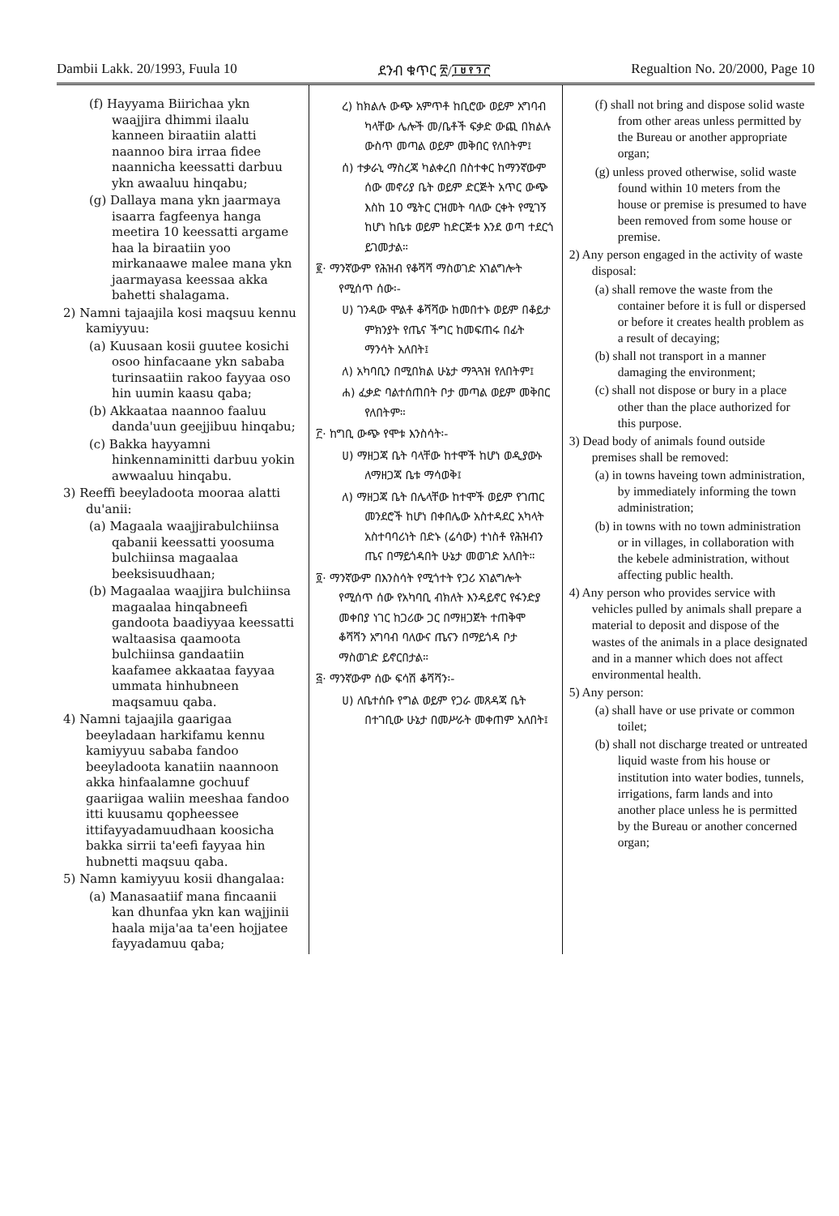Dambii Lakk. 20/1993, Fuula 10 ደንብ ቁጥር ፳/፲፱፻፺፫ Regualtion No. 20/2000, Page 10
(f) Hayyama Biirichaa ykn waajjira dhimmi ilaalu kanneen biraatiin alatti naannoo bira irraa fidee naannicha keessatti darbuu ykn awaaluu hinqabu;
(g) Dallaya mana ykn jaarmaya isaarra fagfeenya hanga meetira 10 keessatti argame haa la biraatiin yoo mirkanaawe malee mana ykn jaarmayasa keessaa akka bahetti shalagama.
2) Namni tajaajila kosi maqsuu kennu kamiyyuu:
(a) Kuusaan kosii guutee kosichi osoo hinfacaane ykn sababa turinsaatiin rakoo fayyaa oso hin uumin kaasu qaba;
(b) Akkaataa naannoo faaluu danda'uun geejjibuu hinqabu;
(c) Bakka hayyamni hinkennaminitti darbuu yokin awwaaluu hinqabu.
3) Reeffi beeyladoota mooraa alatti du'anii:
(a) Magaala waajjirabulchiinsa qabanii keessatti yoosuma bulchiinsa magaalaa beeksisuudhaan;
(b) Magaalaa waajjira bulchiinsa magaalaa hinqabneefi gandoota baadiyyaa keessatti waltaasisa qaamoota bulchiinsa gandaatiin kaafamee akkaataa fayyaa ummata hinhubneen maqsamuu qaba.
4) Namni tajaajila gaarigaa beeyladaan harkifamu kennu kamiyyuu sababa fandoo beeyladoota kanatiin naannoon akka hinfaalamne gochuuf gaariigaa waliin meeshaa fandoo itti kuusamu qopheessee ittifayyadamuudhaan koosicha bakka sirrii ta'eefi fayyaa hin hubnetti maqsuu qaba.
5) Namn kamiyyuu kosii dhangalaa:
(a) Manasaatiif mana fincaanii kan dhunfaa ykn kan wajjinii haala mija'aa ta'een hojjatee fayyadamuu qaba;
ረ) ከክልሉ ውጭ አምጥቶ ከቢሮው ወይም አግባብ ካላቸው ሌሎች መ/ቤቶች ፍቃድ ውጪ በክልሉ ውስጥ መጣል ወይም መቅበር የለበትም፤
ሰ) ተቃራኒ ማስረጃ ካልቀረበ በስተቀር ከማንኛውም ሰው መኖሪያ ቤት ወይም ድርጅት አጥር ውጭ እስከ 10 ሜትር ርዝመት ባለው ርቀት የሚገኝ ከሆነ ከቤቱ ወይም ከድርጅቱ እንደ ወጣ ተደርጎ ይገመታል።
፪· ማንኛውም የሕዝብ የቆሻሻ ማስወገድ አገልግሎት የሚሰጥ ሰው፡-
ሀ) ገንዳው ሞልቶ ቆሻሻው ከመበተኑ ወይም በቆይታ ምክንያት የጤና ችግር ከመፍጠሩ በፊት ማንሳት አለበት፤
ለ) አካባቢን በሚበክል ሁኔታ ማጓጓዝ የለበትም፤
ሐ) ፈቃድ ባልተሰጠበት ቦታ መጣል ወይም መቅበር የለበትም።
፫· ከግቢ ውጭ የሞቱ እንስሳት፡-
ሀ) ማዘጋጃ ቤት ባላቸው ከተሞች ከሆነ ወዲያውኑ ለማዘጋጃ ቤቱ ማሳወቅ፤
ለ) ማዘጋጃ ቤት በሌላቸው ከተሞች ወይም የገጠር መንደሮች ከሆነ በቀበሌው አስተዳደር አካላት አስተባባሪነት በድኑ (ሬሳው) ተነስቶ የሕዝብን ጤና በማይጎዳበት ሁኔታ መወገድ አለበት።
፬· ማንኛውም በእንስሳት የሚጎተት የጋሪ አገልግሎት የሚሰጥ ሰው የአካባቢ ብክለት እንዳይኖር የፋንድያ መቀበያ ነገር ከጋሪው ጋር በማዘጋጀት ተጠቅሞ ቆሻሻን አግባብ ባለውና ጤናን በማይጎዳ ቦታ ማስወገድ ይኖርበታል።
፭· ማንኛውም ሰው ፍሳሽ ቆሻሻን፡-
ሀ) ለቤተሰቡ የግል ወይም የጋራ መጸዳጃ ቤት በተገቢው ሁኔታ በመሥራት መቀጠም አለበት፤
(f) shall not bring and dispose solid waste from other areas unless permitted by the Bureau or another appropriate organ;
(g) unless proved otherwise, solid waste found within 10 meters from the house or premise is presumed to have been removed from some house or premise.
2) Any person engaged in the activity of waste disposal:
(a) shall remove the waste from the container before it is full or dispersed or before it creates health problem as a result of decaying;
(b) shall not transport in a manner damaging the environment;
(c) shall not dispose or bury in a place other than the place authorized for this purpose.
3) Dead body of animals found outside premises shall be removed:
(a) in towns haveing town administration, by immediately informing the town administration;
(b) in towns with no town administration or in villages, in collaboration with the kebele administration, without affecting public health.
4) Any person who provides service with vehicles pulled by animals shall prepare a material to deposit and dispose of the wastes of the animals in a place designated and in a manner which does not affect environmental health.
5) Any person:
(a) shall have or use private or common toilet;
(b) shall not discharge treated or untreated liquid waste from his house or institution into water bodies, tunnels, irrigations, farm lands and into another place unless he is permitted by the Bureau or another concerned organ;